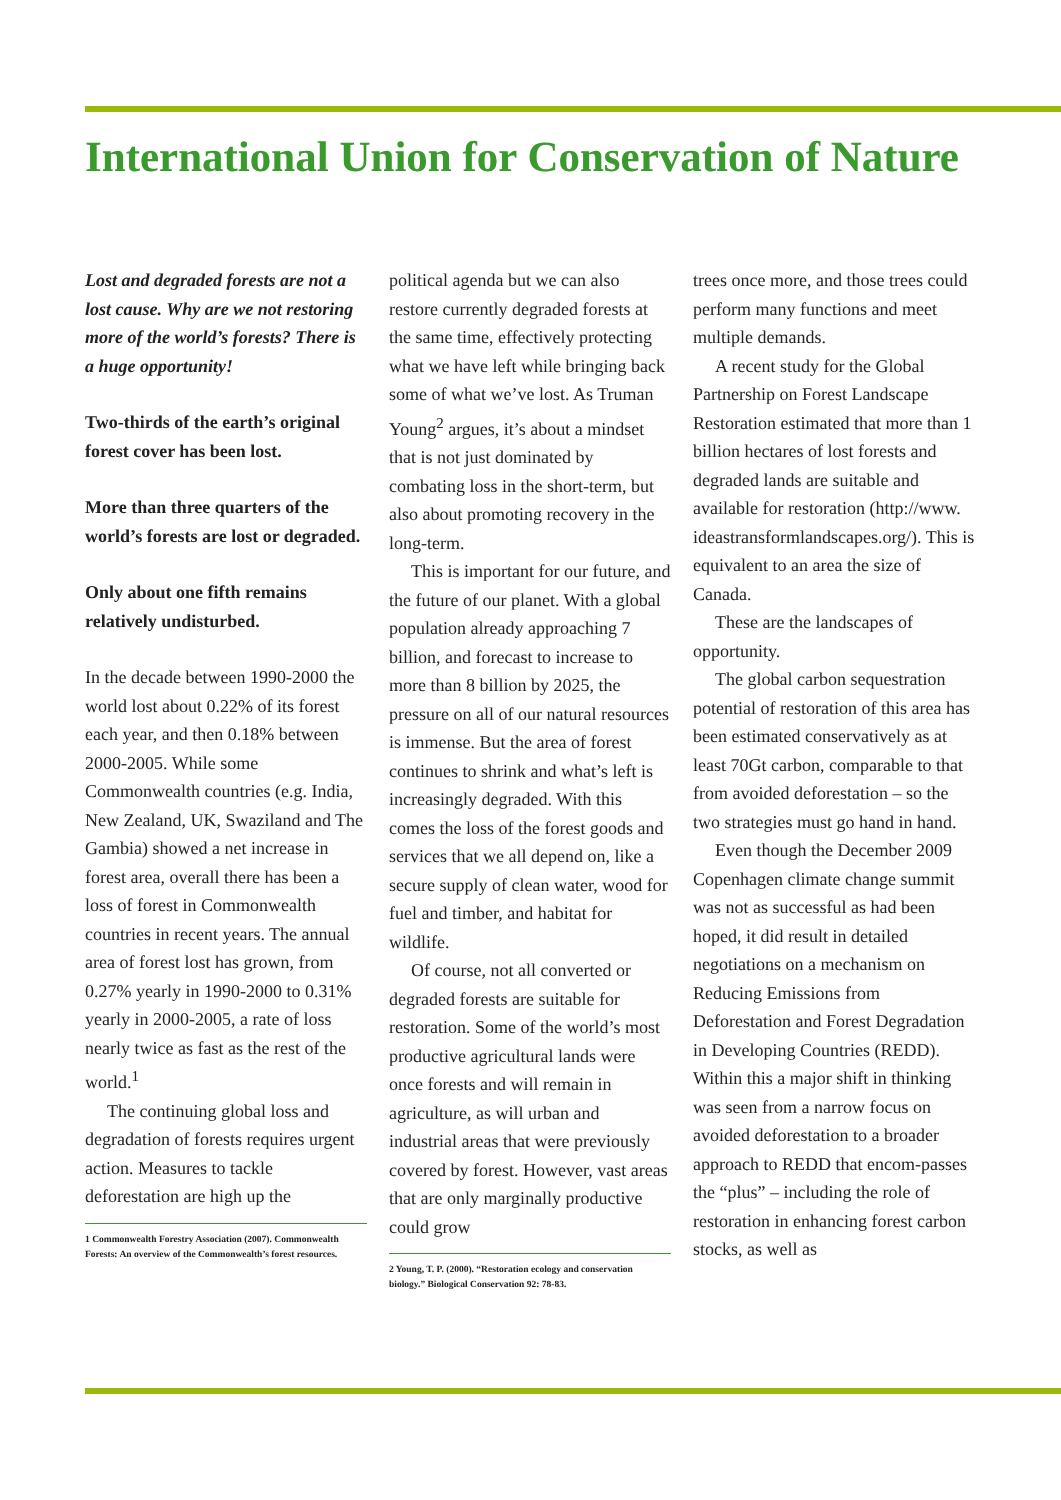International Union for Conservation of Nature
Lost and degraded forests are not a lost cause. Why are we not restoring more of the world’s forests? There is a huge opportunity!
Two-thirds of the earth’s original forest cover has been lost.
More than three quarters of the world’s forests are lost or degraded.
Only about one fifth remains relatively undisturbed.
In the decade between 1990-2000 the world lost about 0.22% of its forest each year, and then 0.18% between 2000-2005. While some Commonwealth countries (e.g. India, New Zealand, UK, Swaziland and The Gambia) showed a net increase in forest area, overall there has been a loss of forest in Commonwealth countries in recent years. The annual area of forest lost has grown, from 0.27% yearly in 1990-2000 to 0.31% yearly in 2000-2005, a rate of loss nearly twice as fast as the rest of the world.<sup>1</sup>
The continuing global loss and degradation of forests requires urgent action. Measures to tackle deforestation are high up the
1 Commonwealth Forestry Association (2007). Commonwealth Forests: An overview of the Commonwealth’s forest resources.
political agenda but we can also restore currently degraded forests at the same time, effectively protecting what we have left while bringing back some of what we’ve lost. As Truman Young<sup>2</sup> argues, it’s about a mindset that is not just dominated by combating loss in the short-term, but also about promoting recovery in the long-term.
This is important for our future, and the future of our planet. With a global population already approaching 7 billion, and forecast to increase to more than 8 billion by 2025, the pressure on all of our natural resources is immense. But the area of forest continues to shrink and what’s left is increasingly degraded. With this comes the loss of the forest goods and services that we all depend on, like a secure supply of clean water, wood for fuel and timber, and habitat for wildlife.
Of course, not all converted or degraded forests are suitable for restoration. Some of the world’s most productive agricultural lands were once forests and will remain in agriculture, as will urban and industrial areas that were previously covered by forest. However, vast areas that are only marginally productive could grow
2 Young, T. P. (2000). “Restoration ecology and conservation biology.” Biological Conservation 92: 78-83.
trees once more, and those trees could perform many functions and meet multiple demands.
A recent study for the Global Partnership on Forest Landscape Restoration estimated that more than 1 billion hectares of lost forests and degraded lands are suitable and available for restoration (http://www. ideastransformlandscapes.org/). This is equivalent to an area the size of Canada.
These are the landscapes of opportunity.
The global carbon sequestration potential of restoration of this area has been estimated conservatively as at least 70Gt carbon, comparable to that from avoided deforestation – so the two strategies must go hand in hand.
Even though the December 2009 Copenhagen climate change summit was not as successful as had been hoped, it did result in detailed negotiations on a mechanism on Reducing Emissions from Deforestation and Forest Degradation in Developing Countries (REDD). Within this a major shift in thinking was seen from a narrow focus on avoided deforestation to a broader approach to REDD that encom-passes the “plus” – including the role of restoration in enhancing forest carbon stocks, as well as